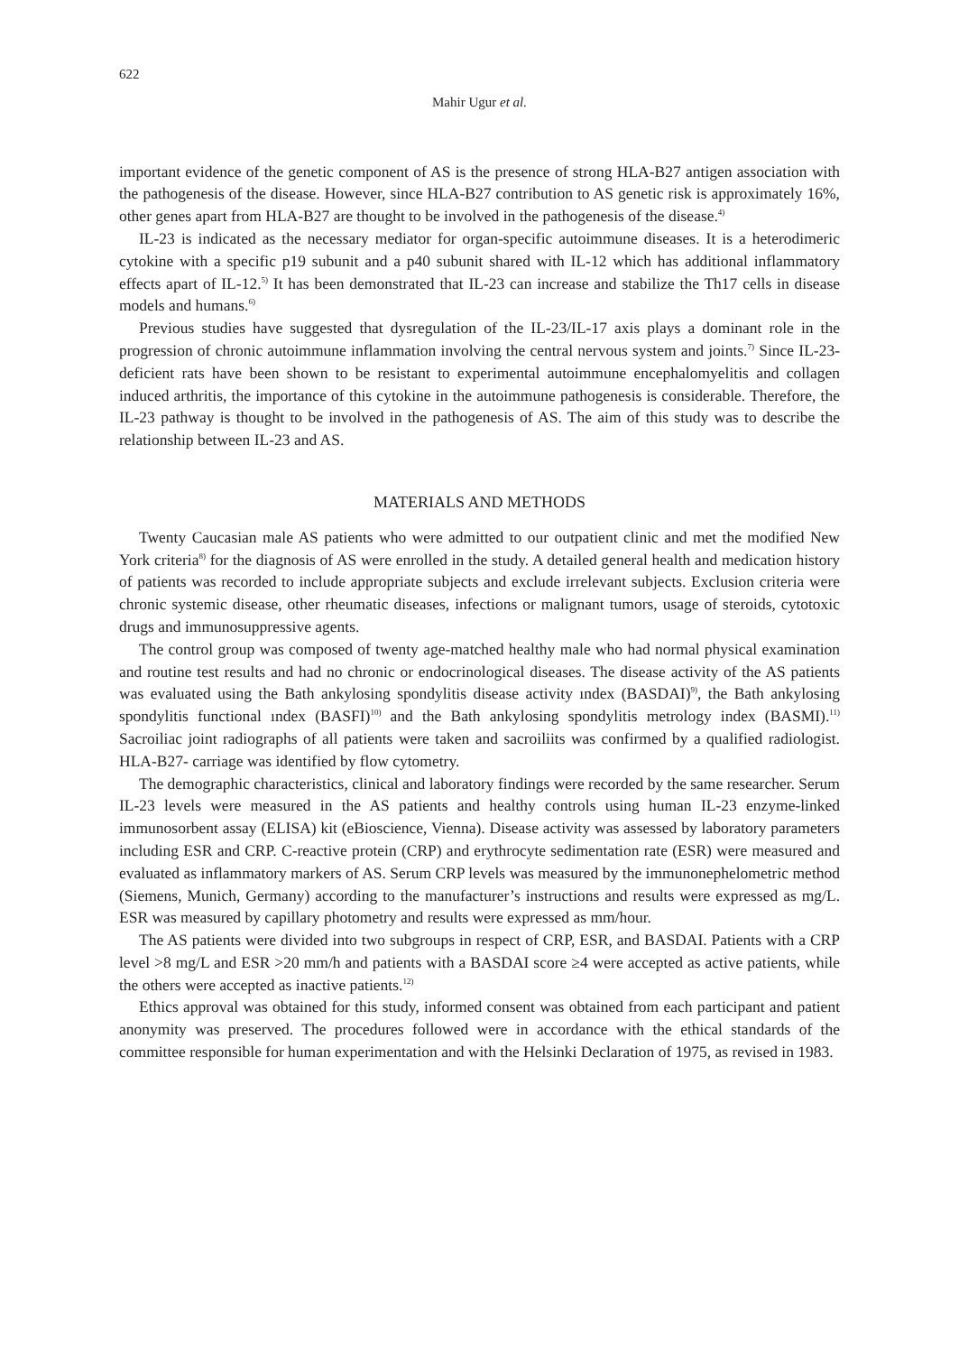622
Mahir Ugur et al.
important evidence of the genetic component of AS is the presence of strong HLA-B27 antigen association with the pathogenesis of the disease. However, since HLA-B27 contribution to AS genetic risk is approximately 16%, other genes apart from HLA-B27 are thought to be involved in the pathogenesis of the disease.<sup>4)</sup>
IL-23 is indicated as the necessary mediator for organ-specific autoimmune diseases. It is a heterodimeric cytokine with a specific p19 subunit and a p40 subunit shared with IL-12 which has additional inflammatory effects apart of IL-12.<sup>5)</sup> It has been demonstrated that IL-23 can increase and stabilize the Th17 cells in disease models and humans.<sup>6)</sup>
Previous studies have suggested that dysregulation of the IL-23/IL-17 axis plays a dominant role in the progression of chronic autoimmune inflammation involving the central nervous system and joints.<sup>7)</sup> Since IL-23-deficient rats have been shown to be resistant to experimental autoimmune encephalomyelitis and collagen induced arthritis, the importance of this cytokine in the autoimmune pathogenesis is considerable. Therefore, the IL-23 pathway is thought to be involved in the pathogenesis of AS. The aim of this study was to describe the relationship between IL-23 and AS.
MATERIALS AND METHODS
Twenty Caucasian male AS patients who were admitted to our outpatient clinic and met the modified New York criteria<sup>8)</sup> for the diagnosis of AS were enrolled in the study. A detailed general health and medication history of patients was recorded to include appropriate subjects and exclude irrelevant subjects. Exclusion criteria were chronic systemic disease, other rheumatic diseases, infections or malignant tumors, usage of steroids, cytotoxic drugs and immunosuppressive agents.
The control group was composed of twenty age-matched healthy male who had normal physical examination and routine test results and had no chronic or endocrinological diseases. The disease activity of the AS patients was evaluated using the Bath ankylosing spondylitis disease activity ındex (BASDAI)<sup>9)</sup>, the Bath ankylosing spondylitis functional ındex (BASFI)<sup>10)</sup> and the Bath ankylosing spondylitis metrology index (BASMI).<sup>11)</sup> Sacroiliac joint radiographs of all patients were taken and sacroiliits was confirmed by a qualified radiologist. HLA-B27- carriage was identified by flow cytometry.
The demographic characteristics, clinical and laboratory findings were recorded by the same researcher. Serum IL-23 levels were measured in the AS patients and healthy controls using human IL-23 enzyme-linked immunosorbent assay (ELISA) kit (eBioscience, Vienna). Disease activity was assessed by laboratory parameters including ESR and CRP. C-reactive protein (CRP) and erythrocyte sedimentation rate (ESR) were measured and evaluated as inflammatory markers of AS. Serum CRP levels was measured by the immunonephelometric method (Siemens, Munich, Germany) according to the manufacturer’s instructions and results were expressed as mg/L. ESR was measured by capillary photometry and results were expressed as mm/hour.
The AS patients were divided into two subgroups in respect of CRP, ESR, and BASDAI. Patients with a CRP level >8 mg/L and ESR >20 mm/h and patients with a BASDAI score ≥4 were accepted as active patients, while the others were accepted as inactive patients.<sup>12)</sup>
Ethics approval was obtained for this study, informed consent was obtained from each participant and patient anonymity was preserved. The procedures followed were in accordance with the ethical standards of the committee responsible for human experimentation and with the Helsinki Declaration of 1975, as revised in 1983.